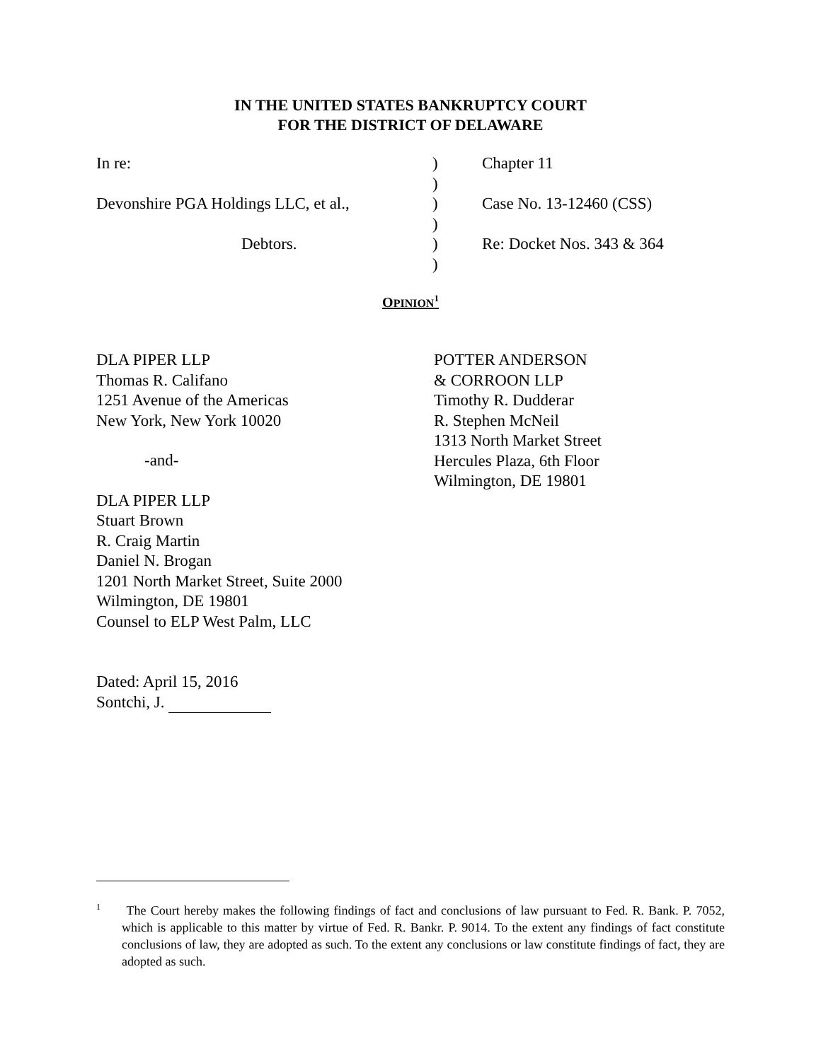IN THE UNITED STATES BANKRUPTCY COURT
FOR THE DISTRICT OF DELAWARE
In re:
)
Chapter 11
)
Devonshire PGA Holdings LLC, et al.,
)
Case No. 13-12460 (CSS)
)
Debtors.
)
Re: Docket Nos. 343 & 364
)
OPINION<sup>1</sup>
DLA PIPER LLP
Thomas R. Califano
1251 Avenue of the Americas
New York, New York 10020
-and-
DLA PIPER LLP
Stuart Brown
R. Craig Martin
Daniel N. Brogan
1201 North Market Street, Suite 2000
Wilmington, DE 19801
Counsel to ELP West Palm, LLC
POTTER ANDERSON
& CORROON LLP
Timothy R. Dudderar
R. Stephen McNeil
1313 North Market Street
Hercules Plaza, 6th Floor
Wilmington, DE 19801
Dated: April 15, 2016
Sontchi, J.
<sup>1</sup> The Court hereby makes the following findings of fact and conclusions of law pursuant to Fed. R. Bank. P. 7052, which is applicable to this matter by virtue of Fed. R. Bankr. P. 9014. To the extent any findings of fact constitute conclusions of law, they are adopted as such. To the extent any conclusions or law constitute findings of fact, they are adopted as such.